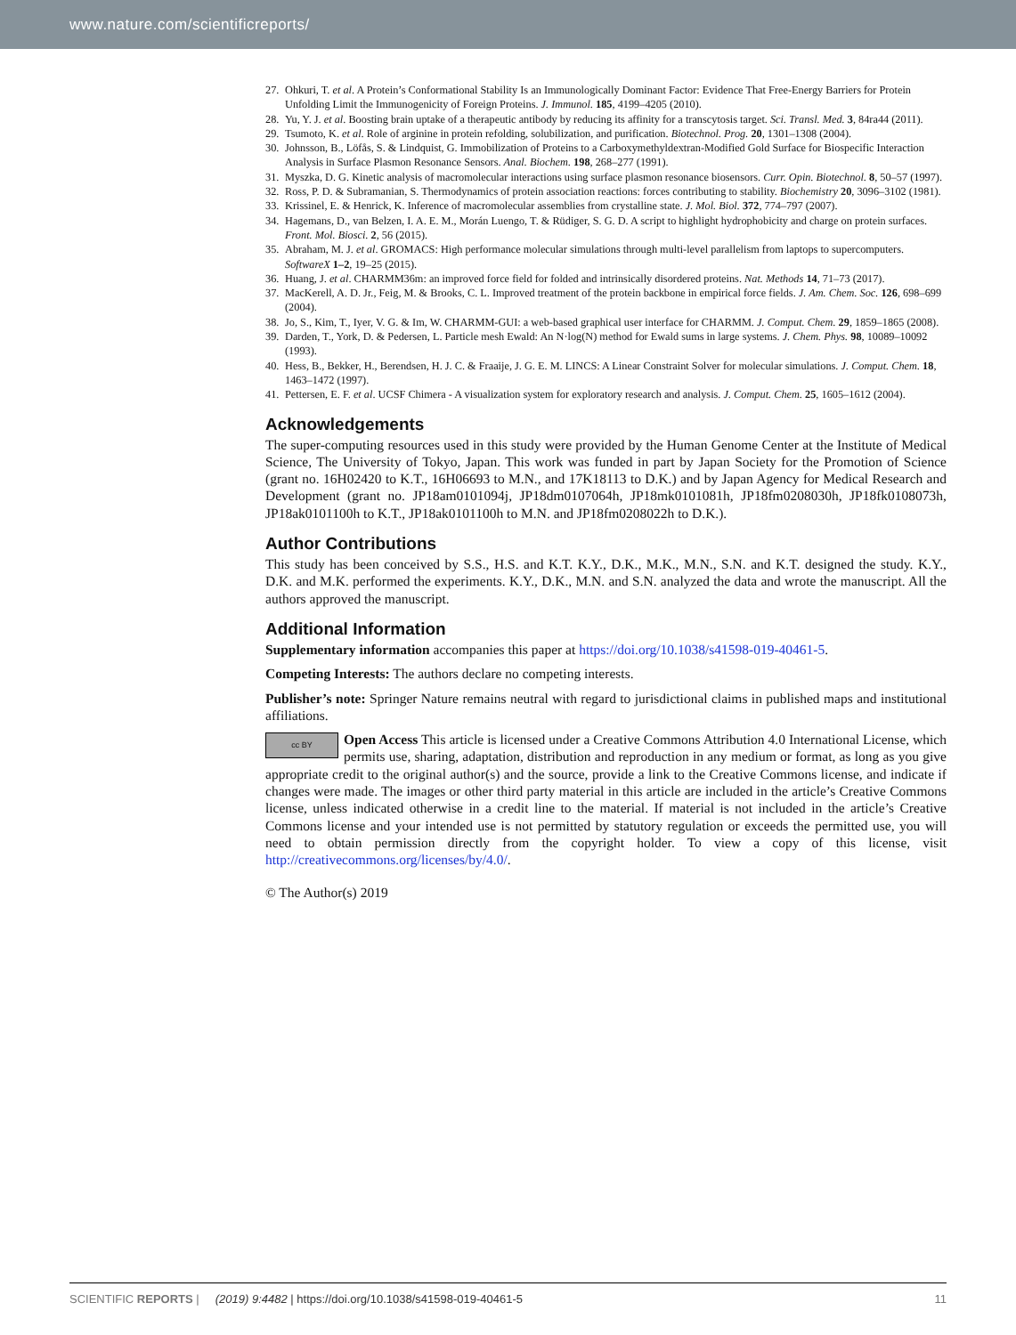www.nature.com/scientificreports/
27. Ohkuri, T. et al. A Protein’s Conformational Stability Is an Immunologically Dominant Factor: Evidence That Free-Energy Barriers for Protein Unfolding Limit the Immunogenicity of Foreign Proteins. J. Immunol. 185, 4199–4205 (2010).
28. Yu, Y. J. et al. Boosting brain uptake of a therapeutic antibody by reducing its affinity for a transcytosis target. Sci. Transl. Med. 3, 84ra44 (2011).
29. Tsumoto, K. et al. Role of arginine in protein refolding, solubilization, and purification. Biotechnol. Prog. 20, 1301–1308 (2004).
30. Johnsson, B., Löfås, S. & Lindquist, G. Immobilization of Proteins to a Carboxymethyldextran-Modified Gold Surface for Biospecific Interaction Analysis in Surface Plasmon Resonance Sensors. Anal. Biochem. 198, 268–277 (1991).
31. Myszka, D. G. Kinetic analysis of macromolecular interactions using surface plasmon resonance biosensors. Curr. Opin. Biotechnol. 8, 50–57 (1997).
32. Ross, P. D. & Subramanian, S. Thermodynamics of protein association reactions: forces contributing to stability. Biochemistry 20, 3096–3102 (1981).
33. Krissinel, E. & Henrick, K. Inference of macromolecular assemblies from crystalline state. J. Mol. Biol. 372, 774–797 (2007).
34. Hagemans, D., van Belzen, I. A. E. M., Morán Luengo, T. & Rüdiger, S. G. D. A script to highlight hydrophobicity and charge on protein surfaces. Front. Mol. Biosci. 2, 56 (2015).
35. Abraham, M. J. et al. GROMACS: High performance molecular simulations through multi-level parallelism from laptops to supercomputers. SoftwareX 1–2, 19–25 (2015).
36. Huang, J. et al. CHARMM36m: an improved force field for folded and intrinsically disordered proteins. Nat. Methods 14, 71–73 (2017).
37. MacKerell, A. D. Jr., Feig, M. & Brooks, C. L. Improved treatment of the protein backbone in empirical force fields. J. Am. Chem. Soc. 126, 698–699 (2004).
38. Jo, S., Kim, T., Iyer, V. G. & Im, W. CHARMM-GUI: a web-based graphical user interface for CHARMM. J. Comput. Chem. 29, 1859–1865 (2008).
39. Darden, T., York, D. & Pedersen, L. Particle mesh Ewald: An N·log(N) method for Ewald sums in large systems. J. Chem. Phys. 98, 10089–10092 (1993).
40. Hess, B., Bekker, H., Berendsen, H. J. C. & Fraaije, J. G. E. M. LINCS: A Linear Constraint Solver for molecular simulations. J. Comput. Chem. 18, 1463–1472 (1997).
41. Pettersen, E. F. et al. UCSF Chimera - A visualization system for exploratory research and analysis. J. Comput. Chem. 25, 1605–1612 (2004).
Acknowledgements
The super-computing resources used in this study were provided by the Human Genome Center at the Institute of Medical Science, The University of Tokyo, Japan. This work was funded in part by Japan Society for the Promotion of Science (grant no. 16H02420 to K.T., 16H06693 to M.N., and 17K18113 to D.K.) and by Japan Agency for Medical Research and Development (grant no. JP18am0101094j, JP18dm0107064h, JP18mk0101081h, JP18fm0208030h, JP18fk0108073h, JP18ak0101100h to K.T., JP18ak0101100h to M.N. and JP18fm0208022h to D.K.).
Author Contributions
This study has been conceived by S.S., H.S. and K.T. K.Y., D.K., M.K., M.N., S.N. and K.T. designed the study. K.Y., D.K. and M.K. performed the experiments. K.Y., D.K., M.N. and S.N. analyzed the data and wrote the manuscript. All the authors approved the manuscript.
Additional Information
Supplementary information accompanies this paper at https://doi.org/10.1038/s41598-019-40461-5.
Competing Interests: The authors declare no competing interests.
Publisher’s note: Springer Nature remains neutral with regard to jurisdictional claims in published maps and institutional affiliations.
cc BY
Open Access This article is licensed under a Creative Commons Attribution 4.0 International License, which permits use, sharing, adaptation, distribution and reproduction in any medium or format, as long as you give appropriate credit to the original author(s) and the source, provide a link to the Creative Commons license, and indicate if changes were made. The images or other third party material in this article are included in the article’s Creative Commons license, unless indicated otherwise in a credit line to the material. If material is not included in the article’s Creative Commons license and your intended use is not permitted by statutory regulation or exceeds the permitted use, you will need to obtain permission directly from the copyright holder. To view a copy of this license, visit http://creativecommons.org/licenses/by/4.0/.
© The Author(s) 2019
SCIENTIFIC REPORTS | (2019) 9:4482 | https://doi.org/10.1038/s41598-019-40461-5 11